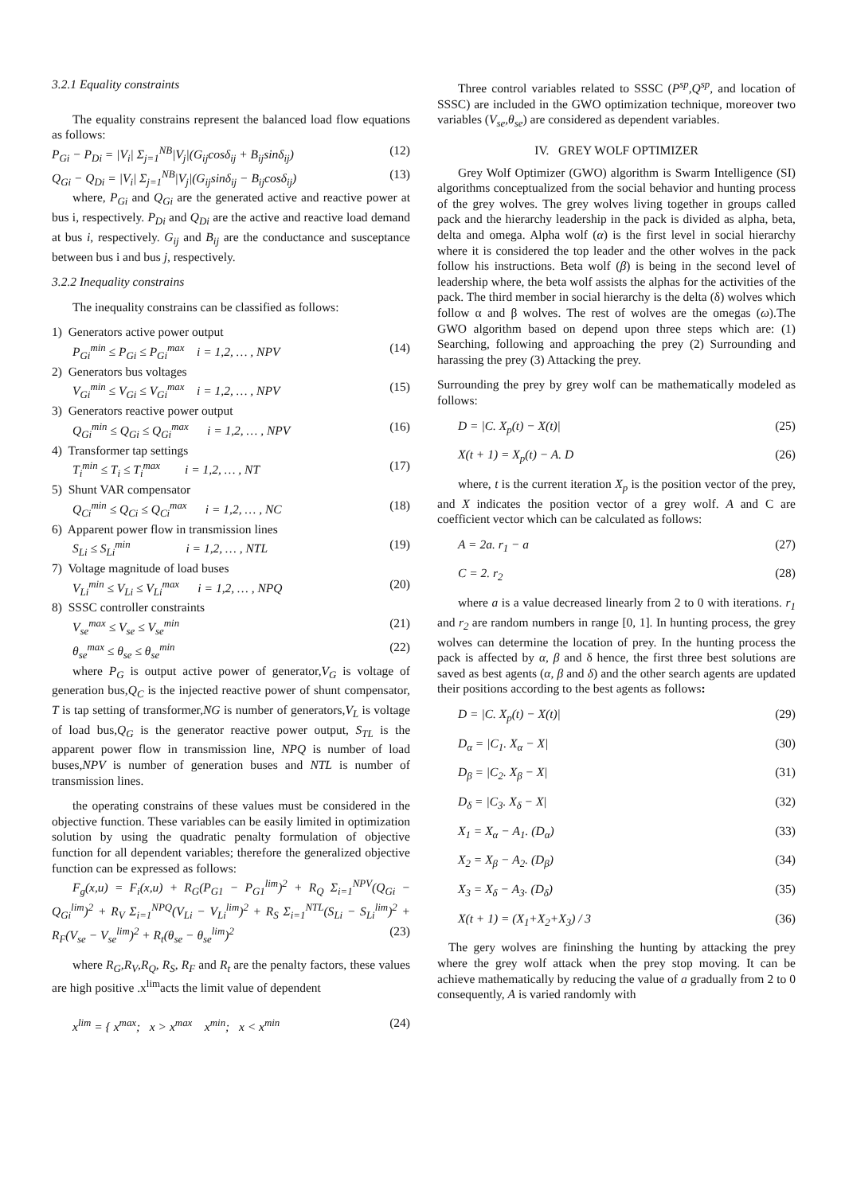3.2.1 Equality constraints
The equality constrains represent the balanced load flow equations as follows:
P<sub>Gi</sub> − P<sub>Di</sub> = |V<sub>i</sub>| Σ<sub>j=1</sub><sup>NB</sup>|V<sub>j</sub>|(G<sub>ij</sub>cosδ<sub>ij</sub> + B<sub>ij</sub>sinδ<sub>ij</sub>) (12)
Q<sub>Gi</sub> − Q<sub>Di</sub> = |V<sub>i</sub>| Σ<sub>j=1</sub><sup>NB</sup>|V<sub>j</sub>|(G<sub>ij</sub>sinδ<sub>ij</sub> − B<sub>ij</sub>cosδ<sub>ij</sub>) (13)
where, P<sub>Gi</sub> and Q<sub>Gi</sub> are the generated active and reactive power at bus i, respectively. P<sub>Di</sub> and Q<sub>Di</sub> are the active and reactive load demand at bus i, respectively. G<sub>ij</sub> and B<sub>ij</sub> are the conductance and susceptance between bus i and bus j, respectively.
3.2.2 Inequality constrains
The inequality constrains can be classified as follows:
1) Generators active power output
P<sub>Gi</sub><sup>min</sup> ≤ P<sub>Gi</sub> ≤ P<sub>Gi</sub><sup>max</sup> i = 1,2, … , NPV (14)
2) Generators bus voltages
V<sub>Gi</sub><sup>min</sup> ≤ V<sub>Gi</sub> ≤ V<sub>Gi</sub><sup>max</sup> i = 1,2, … , NPV (15)
3) Generators reactive power output
Q<sub>Gi</sub><sup>min</sup> ≤ Q<sub>Gi</sub> ≤ Q<sub>Gi</sub><sup>max</sup> i = 1,2, … , NPV (16)
4) Transformer tap settings
T<sub>i</sub><sup>min</sup> ≤ T<sub>i</sub> ≤ T<sub>i</sub><sup>max</sup> i = 1,2, … , NT (17)
5) Shunt VAR compensator
Q<sub>Ci</sub><sup>min</sup> ≤ Q<sub>Ci</sub> ≤ Q<sub>Ci</sub><sup>max</sup> i = 1,2, … , NC (18)
6) Apparent power flow in transmission lines
S<sub>Li</sub> ≤ S<sub>Li</sub><sup>min</sup> i = 1,2, … , NTL (19)
7) Voltage magnitude of load buses
V<sub>Li</sub><sup>min</sup> ≤ V<sub>Li</sub> ≤ V<sub>Li</sub><sup>max</sup> i = 1,2, … , NPQ (20)
8) SSSC controller constraints
V<sub>se</sub><sup>max</sup> ≤ V<sub>se</sub> ≤ V<sub>se</sub><sup>min</sup> (21)
θ<sub>se</sub><sup>max</sup> ≤ θ<sub>se</sub> ≤ θ<sub>se</sub><sup>min</sup> (22)
where P<sub>G</sub> is output active power of generator,V<sub>G</sub> is voltage of generation bus,Q<sub>C</sub> is the injected reactive power of shunt compensator, T is tap setting of transformer,NG is number of generators,V<sub>L</sub> is voltage of load bus,Q<sub>G</sub> is the generator reactive power output, S<sub>TL</sub> is the apparent power flow in transmission line, NPQ is number of load buses,NPV is number of generation buses and NTL is number of transmission lines.
the operating constrains of these values must be considered in the objective function. These variables can be easily limited in optimization solution by using the quadratic penalty formulation of objective function for all dependent variables; therefore the generalized objective function can be expressed as follows:
F<sub>g</sub>(x,u) = F<sub>i</sub>(x,u) + R<sub>G</sub>(P<sub>G1</sub> − P<sub>G1</sub><sup>lim</sup>)<sup>2</sup> + R<sub>Q</sub> Σ<sub>i=1</sub><sup>NPV</sup>(Q<sub>Gi</sub> − Q<sub>Gi</sub><sup>lim</sup>)<sup>2</sup> + R<sub>V</sub> Σ<sub>i=1</sub><sup>NPQ</sup>(V<sub>Li</sub> − V<sub>Li</sub><sup>lim</sup>)<sup>2</sup> + R<sub>S</sub> Σ<sub>i=1</sub><sup>NTL</sup>(S<sub>Li</sub> − S<sub>Li</sub><sup>lim</sup>)<sup>2</sup> + R<sub>F</sub>(V<sub>se</sub> − V<sub>se</sub><sup>lim</sup>)<sup>2</sup> + R<sub>t</sub>(θ<sub>se</sub> − θ<sub>se</sub><sup>lim</sup>)<sup>2</sup> (23)
where R<sub>G</sub>,R<sub>V</sub>,R<sub>Q</sub>, R<sub>S</sub>, R<sub>F</sub> and R<sub>t</sub> are the penalty factors, these values are high positive .x<sup>lim</sup>acts the limit value of dependent
x<sup>lim</sup> = { x<sup>max</sup>; x > x<sup>max</sup> x<sup>min</sup>; x < x<sup>min</sup> (24)
Three control variables related to SSSC (P<sup>sp</sup>,Q<sup>sp</sup>, and location of SSSC) are included in the GWO optimization technique, moreover two variables (V<sub>se</sub>,θ<sub>se</sub>) are considered as dependent variables.
IV. GREY WOLF OPTIMIZER
Grey Wolf Optimizer (GWO) algorithm is Swarm Intelligence (SI) algorithms conceptualized from the social behavior and hunting process of the grey wolves. The grey wolves living together in groups called pack and the hierarchy leadership in the pack is divided as alpha, beta, delta and omega. Alpha wolf (α) is the first level in social hierarchy where it is considered the top leader and the other wolves in the pack follow his instructions. Beta wolf (β) is being in the second level of leadership where, the beta wolf assists the alphas for the activities of the pack. The third member in social hierarchy is the delta (δ) wolves which follow α and β wolves. The rest of wolves are the omegas (ω).The GWO algorithm based on depend upon three steps which are: (1) Searching, following and approaching the prey (2) Surrounding and harassing the prey (3) Attacking the prey.
Surrounding the prey by grey wolf can be mathematically modeled as follows:
D = |C. X<sub>p</sub>(t) − X(t)| (25)
X(t + 1) = X<sub>p</sub>(t) − A. D (26)
where, t is the current iteration X<sub>p</sub> is the position vector of the prey, and X indicates the position vector of a grey wolf. A and C are coefficient vector which can be calculated as follows:
A = 2a. r<sub>1</sub> − a (27)
C = 2. r<sub>2</sub> (28)
where a is a value decreased linearly from 2 to 0 with iterations. r<sub>1</sub> and r<sub>2</sub> are random numbers in range [0, 1]. In hunting process, the grey wolves can determine the location of prey. In the hunting process the pack is affected by α, β and δ hence, the first three best solutions are saved as best agents (α, β and δ) and the other search agents are updated their positions according to the best agents as follows:
D = |C. X<sub>p</sub>(t) − X(t)| (29)
D<sub>α</sub> = |C<sub>1</sub>. X<sub>α</sub> − X| (30)
D<sub>β</sub> = |C<sub>2</sub>. X<sub>β</sub> − X| (31)
D<sub>δ</sub> = |C<sub>3</sub>. X<sub>δ</sub> − X| (32)
X<sub>1</sub> = X<sub>α</sub> − A<sub>1</sub>. (D<sub>α</sub>) (33)
X<sub>2</sub> = X<sub>β</sub> − A<sub>2</sub>. (D<sub>β</sub>) (34)
X<sub>3</sub> = X<sub>δ</sub> − A<sub>3</sub>. (D<sub>δ</sub>) (35)
X(t + 1) = (X<sub>1</sub>+X<sub>2</sub>+X<sub>3</sub>) / 3 (36)
The gery wolves are fininshing the hunting by attacking the prey where the grey wolf attack when the prey stop moving. It can be achieve mathematically by reducing the value of a gradually from 2 to 0 consequently, A is varied randomly with